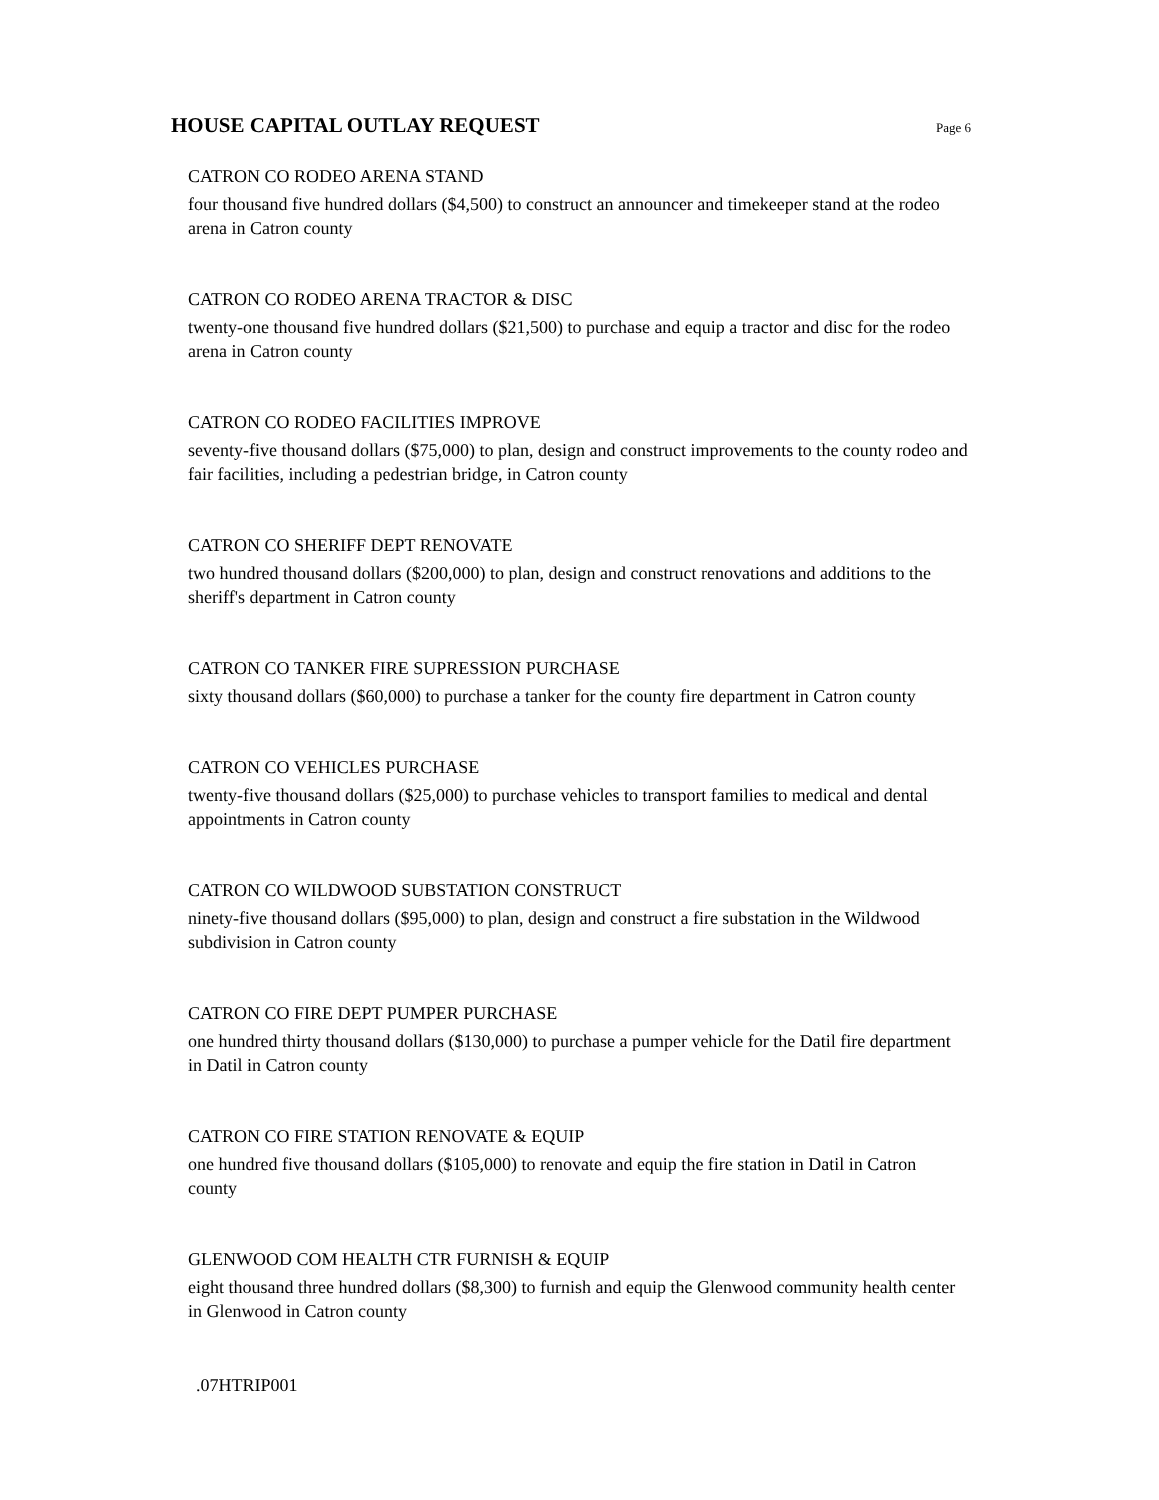HOUSE CAPITAL OUTLAY REQUEST
Page 6
CATRON CO RODEO ARENA STAND
four thousand five hundred dollars ($4,500) to construct an announcer and timekeeper stand at the rodeo arena in Catron county
CATRON CO RODEO ARENA TRACTOR & DISC
twenty-one thousand five hundred dollars ($21,500) to purchase and equip a tractor and disc for the rodeo arena in Catron county
CATRON CO RODEO FACILITIES IMPROVE
seventy-five thousand dollars ($75,000) to plan, design and construct improvements to the county rodeo and fair facilities, including a pedestrian bridge, in Catron county
CATRON CO SHERIFF DEPT RENOVATE
two hundred thousand dollars ($200,000) to plan, design and construct renovations and additions to the sheriff's department in Catron county
CATRON CO TANKER FIRE SUPRESSION PURCHASE
sixty thousand dollars ($60,000) to purchase a tanker for the county fire department in Catron county
CATRON CO VEHICLES PURCHASE
twenty-five thousand dollars ($25,000) to purchase vehicles to transport families to medical and dental appointments in Catron county
CATRON CO WILDWOOD SUBSTATION CONSTRUCT
ninety-five thousand dollars ($95,000) to plan, design and construct a fire substation in the Wildwood subdivision in Catron county
CATRON CO FIRE DEPT PUMPER PURCHASE
one hundred thirty thousand dollars ($130,000) to purchase a pumper vehicle for the Datil fire department in Datil in Catron county
CATRON CO FIRE STATION RENOVATE & EQUIP
one hundred five thousand dollars ($105,000) to renovate and equip the fire station in Datil in Catron county
GLENWOOD COM HEALTH CTR FURNISH & EQUIP
eight thousand three hundred dollars ($8,300) to furnish and equip the Glenwood community health center in Glenwood in Catron county
.07HTRIP001